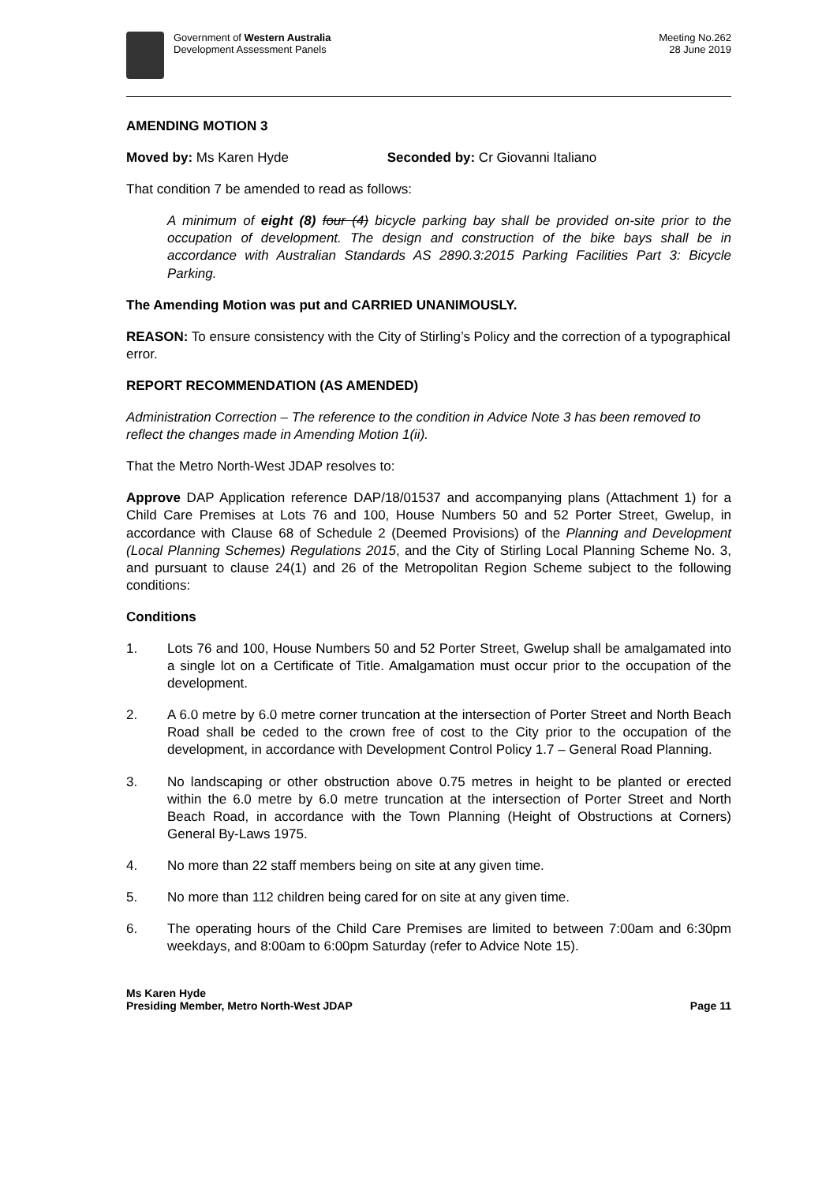Government of Western Australia
Development Assessment Panels
Meeting No.262
28 June 2019
AMENDING MOTION 3
Moved by: Ms Karen Hyde Seconded by: Cr Giovanni Italiano
That condition 7 be amended to read as follows:
A minimum of eight (8) four (4) bicycle parking bay shall be provided on-site prior to the occupation of development. The design and construction of the bike bays shall be in accordance with Australian Standards AS 2890.3:2015 Parking Facilities Part 3: Bicycle Parking.
The Amending Motion was put and CARRIED UNANIMOUSLY.
REASON: To ensure consistency with the City of Stirling’s Policy and the correction of a typographical error.
REPORT RECOMMENDATION (AS AMENDED)
Administration Correction – The reference to the condition in Advice Note 3 has been removed to reflect the changes made in Amending Motion 1(ii).
That the Metro North-West JDAP resolves to:
Approve DAP Application reference DAP/18/01537 and accompanying plans (Attachment 1) for a Child Care Premises at Lots 76 and 100, House Numbers 50 and 52 Porter Street, Gwelup, in accordance with Clause 68 of Schedule 2 (Deemed Provisions) of the Planning and Development (Local Planning Schemes) Regulations 2015, and the City of Stirling Local Planning Scheme No. 3, and pursuant to clause 24(1) and 26 of the Metropolitan Region Scheme subject to the following conditions:
Conditions
1. Lots 76 and 100, House Numbers 50 and 52 Porter Street, Gwelup shall be amalgamated into a single lot on a Certificate of Title. Amalgamation must occur prior to the occupation of the development.
2. A 6.0 metre by 6.0 metre corner truncation at the intersection of Porter Street and North Beach Road shall be ceded to the crown free of cost to the City prior to the occupation of the development, in accordance with Development Control Policy 1.7 – General Road Planning.
3. No landscaping or other obstruction above 0.75 metres in height to be planted or erected within the 6.0 metre by 6.0 metre truncation at the intersection of Porter Street and North Beach Road, in accordance with the Town Planning (Height of Obstructions at Corners) General By-Laws 1975.
4. No more than 22 staff members being on site at any given time.
5. No more than 112 children being cared for on site at any given time.
6. The operating hours of the Child Care Premises are limited to between 7:00am and 6:30pm weekdays, and 8:00am to 6:00pm Saturday (refer to Advice Note 15).
Ms Karen Hyde
Presiding Member, Metro North-West JDAP Page 11